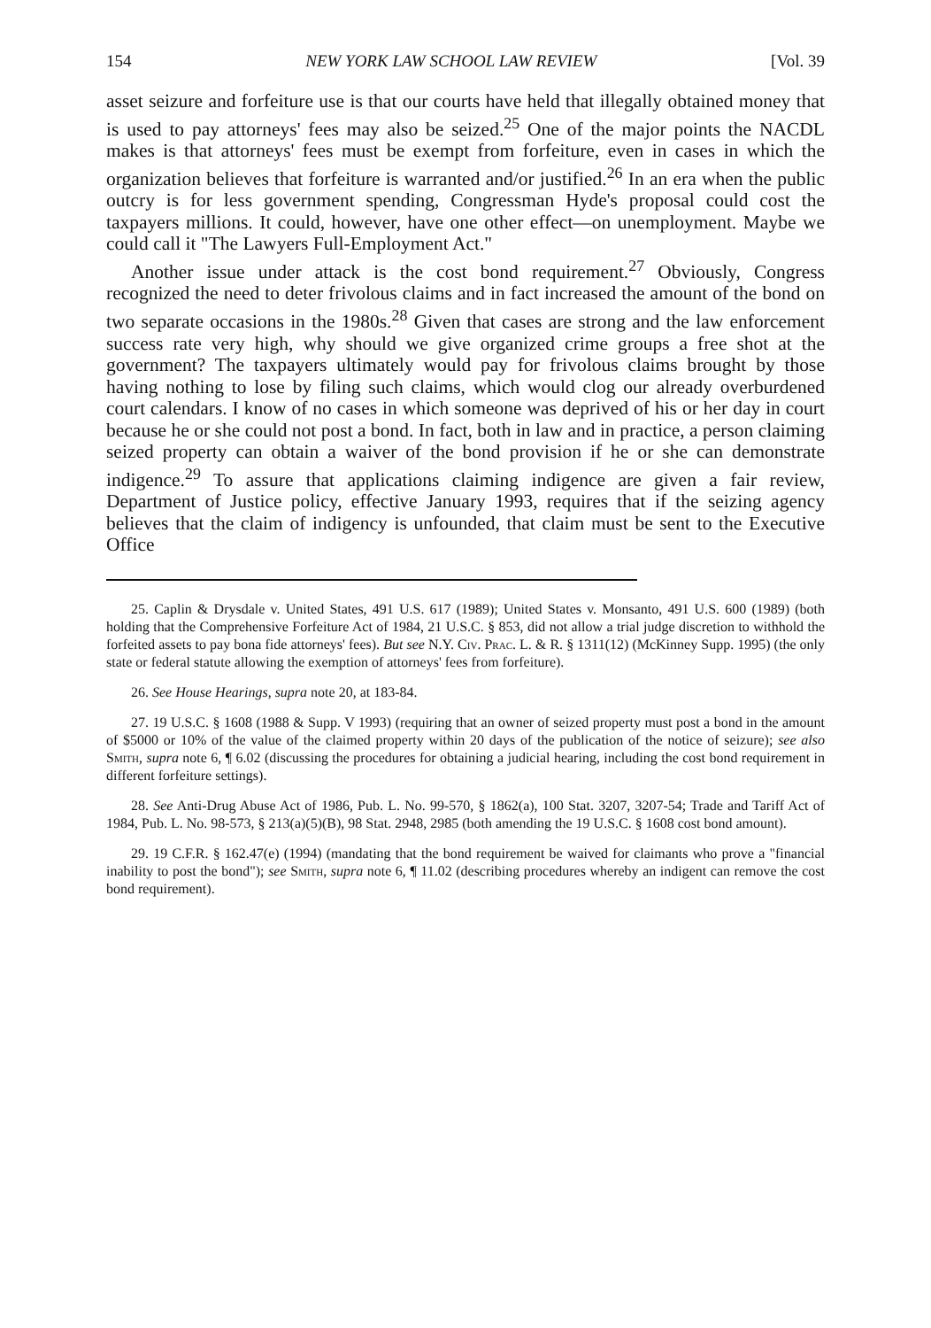154 NEW YORK LAW SCHOOL LAW REVIEW [Vol. 39
asset seizure and forfeiture use is that our courts have held that illegally obtained money that is used to pay attorneys' fees may also be seized.<sup>25</sup> One of the major points the NACDL makes is that attorneys' fees must be exempt from forfeiture, even in cases in which the organization believes that forfeiture is warranted and/or justified.<sup>26</sup> In an era when the public outcry is for less government spending, Congressman Hyde's proposal could cost the taxpayers millions. It could, however, have one other effect—on unemployment. Maybe we could call it "The Lawyers Full-Employment Act."
Another issue under attack is the cost bond requirement.<sup>27</sup> Obviously, Congress recognized the need to deter frivolous claims and in fact increased the amount of the bond on two separate occasions in the 1980s.<sup>28</sup> Given that cases are strong and the law enforcement success rate very high, why should we give organized crime groups a free shot at the government? The taxpayers ultimately would pay for frivolous claims brought by those having nothing to lose by filing such claims, which would clog our already overburdened court calendars. I know of no cases in which someone was deprived of his or her day in court because he or she could not post a bond. In fact, both in law and in practice, a person claiming seized property can obtain a waiver of the bond provision if he or she can demonstrate indigence.<sup>29</sup> To assure that applications claiming indigence are given a fair review, Department of Justice policy, effective January 1993, requires that if the seizing agency believes that the claim of indigency is unfounded, that claim must be sent to the Executive Office
25. Caplin & Drysdale v. United States, 491 U.S. 617 (1989); United States v. Monsanto, 491 U.S. 600 (1989) (both holding that the Comprehensive Forfeiture Act of 1984, 21 U.S.C. § 853, did not allow a trial judge discretion to withhold the forfeited assets to pay bona fide attorneys' fees). But see N.Y. Civ. Prac. L. & R. § 1311(12) (McKinney Supp. 1995) (the only state or federal statute allowing the exemption of attorneys' fees from forfeiture).
26. See House Hearings, supra note 20, at 183-84.
27. 19 U.S.C. § 1608 (1988 & Supp. V 1993) (requiring that an owner of seized property must post a bond in the amount of $5000 or 10% of the value of the claimed property within 20 days of the publication of the notice of seizure); see also Smith, supra note 6, ¶ 6.02 (discussing the procedures for obtaining a judicial hearing, including the cost bond requirement in different forfeiture settings).
28. See Anti-Drug Abuse Act of 1986, Pub. L. No. 99-570, § 1862(a), 100 Stat. 3207, 3207-54; Trade and Tariff Act of 1984, Pub. L. No. 98-573, § 213(a)(5)(B), 98 Stat. 2948, 2985 (both amending the 19 U.S.C. § 1608 cost bond amount).
29. 19 C.F.R. § 162.47(e) (1994) (mandating that the bond requirement be waived for claimants who prove a "financial inability to post the bond"); see Smith, supra note 6, ¶ 11.02 (describing procedures whereby an indigent can remove the cost bond requirement).